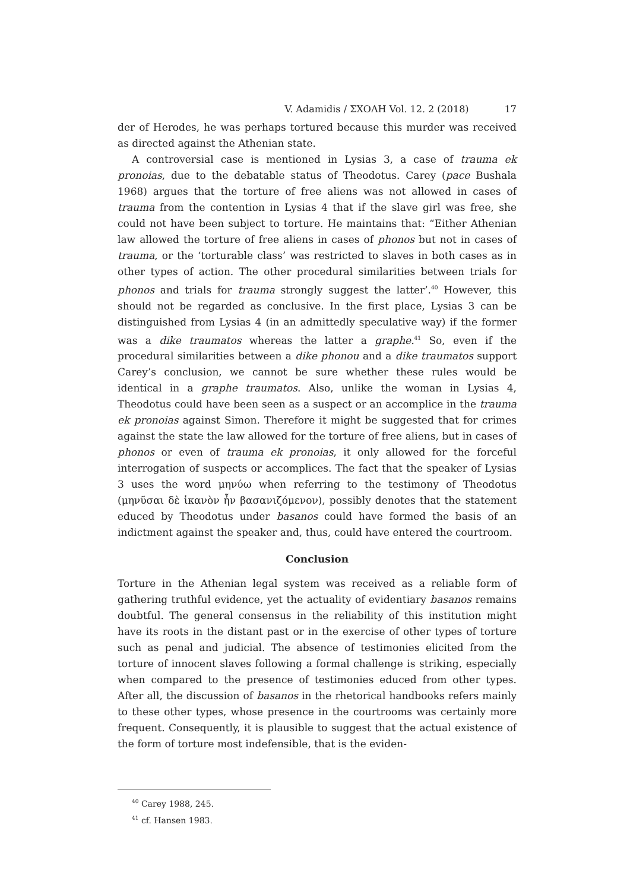V. Adamidis / ΣΧΟΛΗ Vol. 12. 2 (2018) 17
der of Herodes, he was perhaps tortured because this murder was received as directed against the Athenian state.
A controversial case is mentioned in Lysias 3, a case of trauma ek pronoias, due to the debatable status of Theodotus. Carey (pace Bushala 1968) argues that the torture of free aliens was not allowed in cases of trauma from the contention in Lysias 4 that if the slave girl was free, she could not have been subject to torture. He maintains that: “Either Athenian law allowed the torture of free aliens in cases of phonos but not in cases of trauma, or the ‘torturable class’ was restricted to slaves in both cases as in other types of action. The other procedural similarities between trials for phonos and trials for trauma strongly suggest the latter’.<sup>40</sup> However, this should not be regarded as conclusive. In the first place, Lysias 3 can be distinguished from Lysias 4 (in an admittedly speculative way) if the former was a dike traumatos whereas the latter a graphe.<sup>41</sup> So, even if the procedural similarities between a dike phonou and a dike traumatos support Carey’s conclusion, we cannot be sure whether these rules would be identical in a graphe traumatos. Also, unlike the woman in Lysias 4, Theodotus could have been seen as a suspect or an accomplice in the trauma ek pronoias against Simon. Therefore it might be suggested that for crimes against the state the law allowed for the torture of free aliens, but in cases of phonos or even of trauma ek pronoias, it only allowed for the forceful interrogation of suspects or accomplices. The fact that the speaker of Lysias 3 uses the word μηνύω when referring to the testimony of Theodotus (μηνῦσαι δὲ ἱκανὸν ἦν βασανιζόμενον), possibly denotes that the statement educed by Theodotus under basanos could have formed the basis of an indictment against the speaker and, thus, could have entered the courtroom.
Conclusion
Torture in the Athenian legal system was received as a reliable form of gathering truthful evidence, yet the actuality of evidentiary basanos remains doubtful. The general consensus in the reliability of this institution might have its roots in the distant past or in the exercise of other types of torture such as penal and judicial. The absence of testimonies elicited from the torture of innocent slaves following a formal challenge is striking, especially when compared to the presence of testimonies educed from other types. After all, the discussion of basanos in the rhetorical handbooks refers mainly to these other types, whose presence in the courtrooms was certainly more frequent. Consequently, it is plausible to suggest that the actual existence of the form of torture most indefensible, that is the eviden-
<sup>40</sup> Carey 1988, 245.
<sup>41</sup> cf. Hansen 1983.